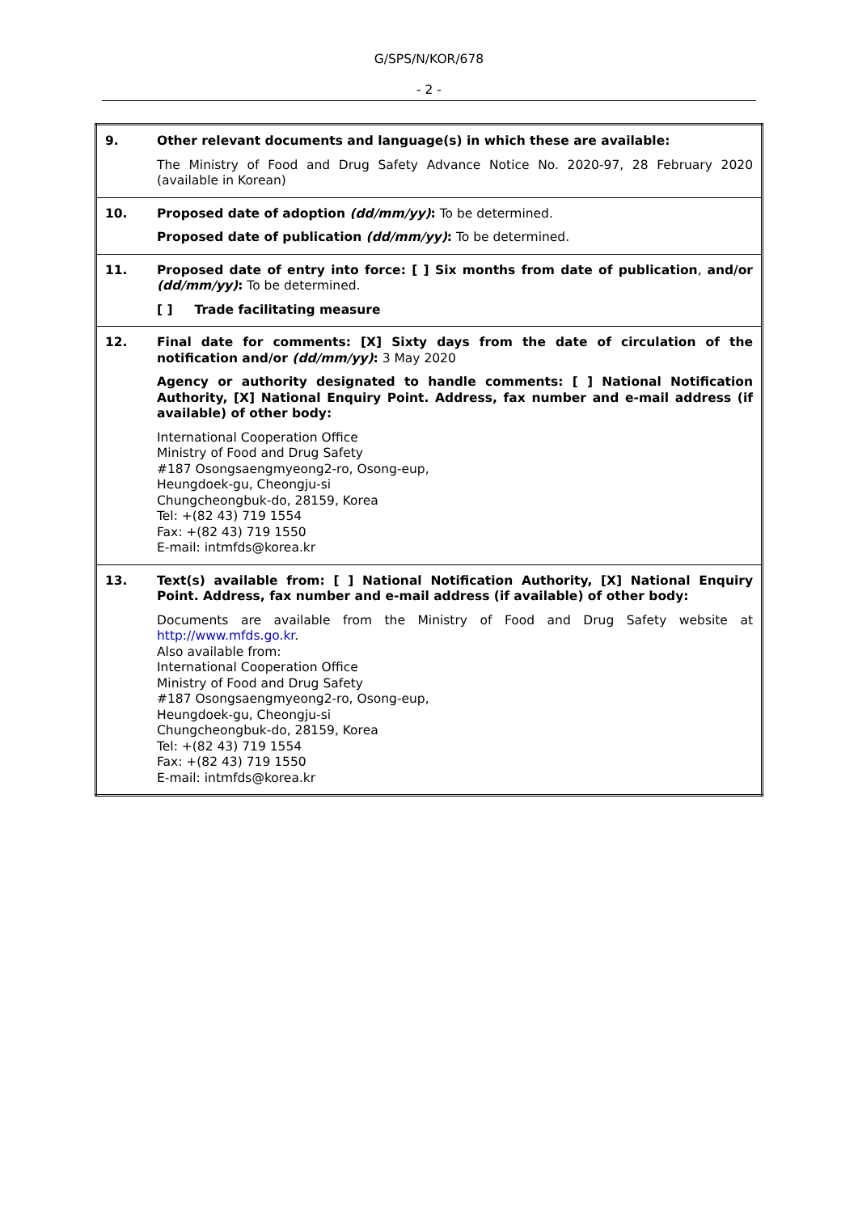G/SPS/N/KOR/678
- 2 -
| 9. | Other relevant documents and language(s) in which these are available: The Ministry of Food and Drug Safety Advance Notice No. 2020-97, 28 February 2020 (available in Korean) |
| 10. | Proposed date of adoption (dd/mm/yy) : To be determined. Proposed date of publication (dd/mm/yy) : To be determined. |
| 11. | Proposed date of entry into force: [ ] Six months from date of publication , and/or (dd/mm/yy) : To be determined. [ ] Trade facilitating measure |
| 12. | Final date for comments: [X] Sixty days from the date of circulation of the notification and/or (dd/mm/yy) : 3 May 2020 Agency or authority designated to handle comments: [ ] National Notification Authority, [X] National Enquiry Point. Address, fax number and e-mail address (if available) of other body: International Cooperation Office Ministry of Food and Drug Safety #187 Osongsaengmyeong2-ro, Osong-eup, Heungdoek-gu, Cheongju-si Chungcheongbuk-do, 28159, Korea Tel: +(82 43) 719 1554 Fax: +(82 43) 719 1550 E-mail: intmfds@korea.kr |
| 13. | Text(s) available from: [ ] National Notification Authority, [X] National Enquiry Point. Address, fax number and e-mail address (if available) of other body: Documents are available from the Ministry of Food and Drug Safety website at http://www.mfds.go.kr . Also available from: International Cooperation Office Ministry of Food and Drug Safety #187 Osongsaengmyeong2-ro, Osong-eup, Heungdoek-gu, Cheongju-si Chungcheongbuk-do, 28159, Korea Tel: +(82 43) 719 1554 Fax: +(82 43) 719 1550 E-mail: intmfds@korea.kr |